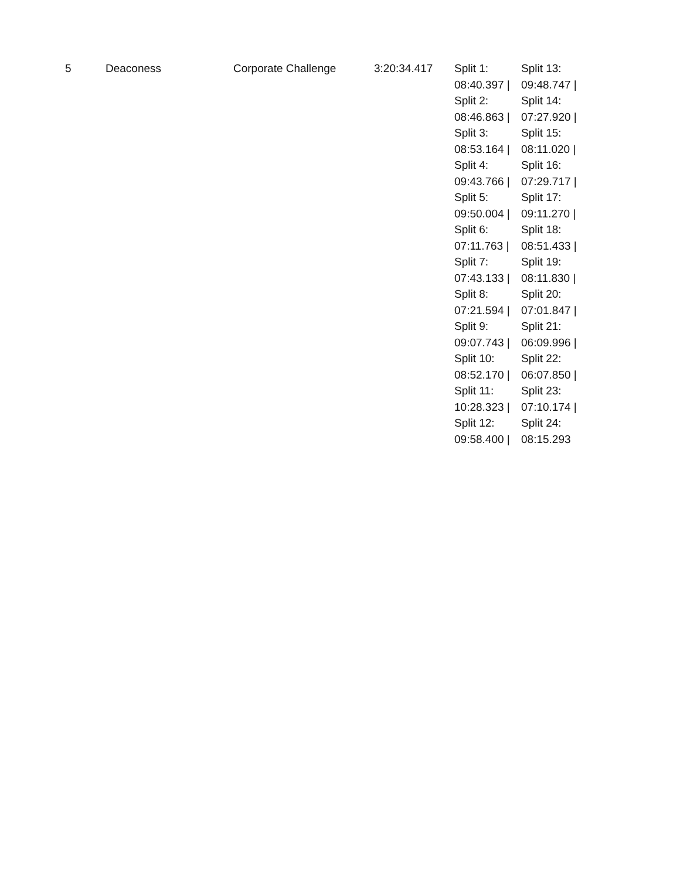| 5 | Deaconess | Corporate Challenge | 3:20:34.417 | Split 1: 08:40.397 / Split 2: 08:46.863 / Split 3: 08:53.164 / Split 4: 09:43.766 / Split 5: 09:50.004 / Split 6: 07:11.763 / Split 7: 07:43.133 / Split 8: 07:21.594 / Split 9: 09:07.743 / Split 10: 08:52.170 / Split 11: 10:28.323 / Split 12: 09:58.400 / | Split 13: 09:48.747 / Split 14: 07:27.920 / Split 15: 08:11.020 / Split 16: 07:29.717 / Split 17: 09:11.270 / Split 18: 08:51.433 / Split 19: 08:11.830 / Split 20: 07:01.847 / Split 21: 06:09.996 / Split 22: 06:07.850 / Split 23: 07:10.174 / Split 24: 08:15.293 |